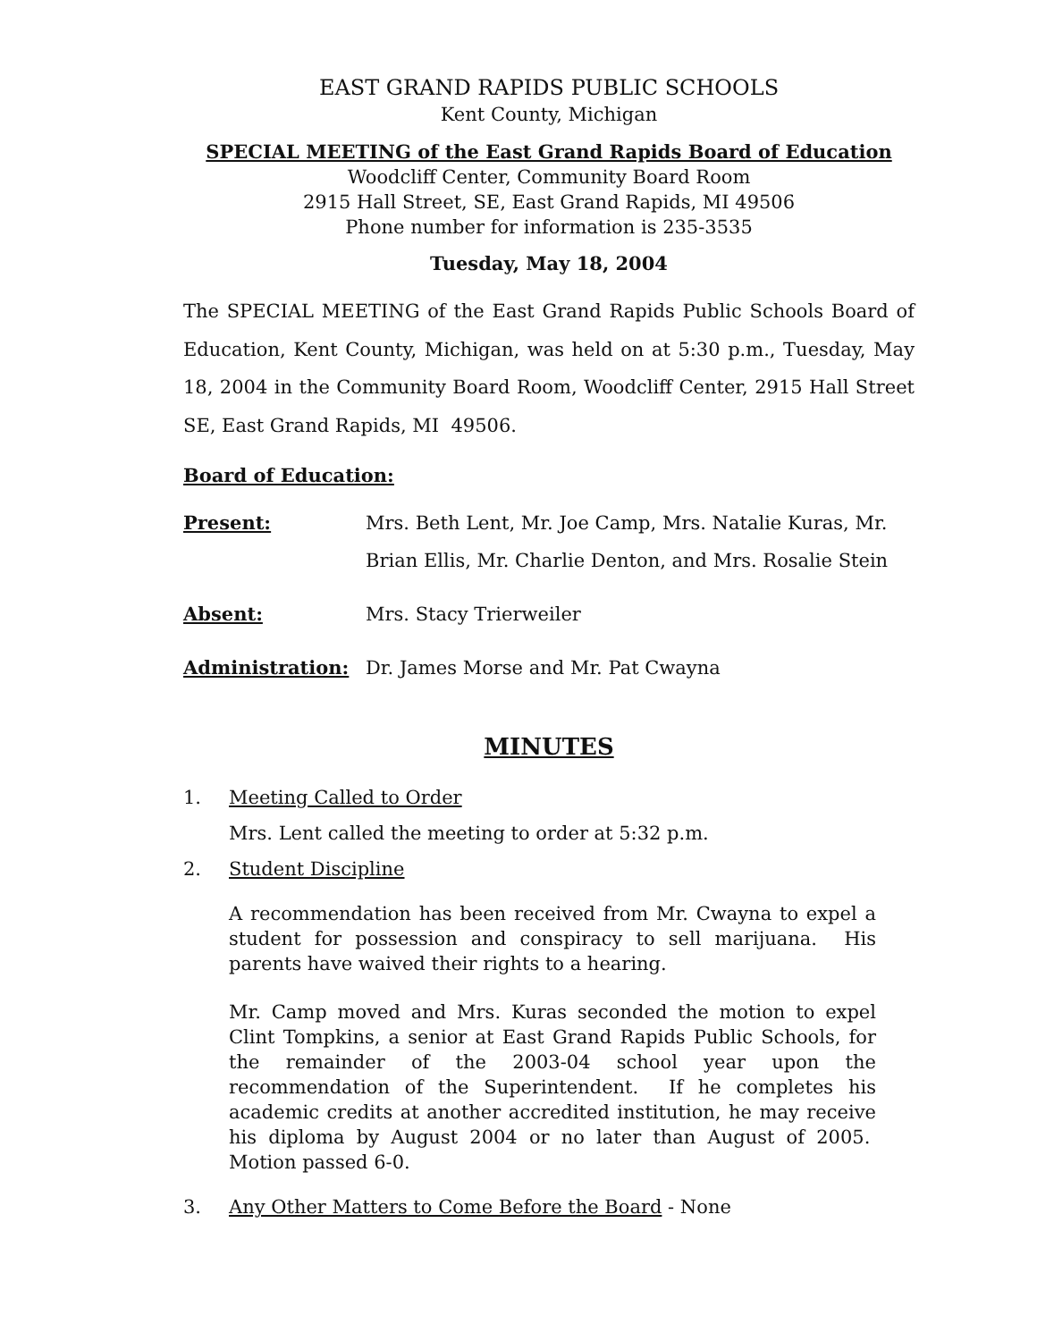EAST GRAND RAPIDS PUBLIC SCHOOLS
Kent County, Michigan
SPECIAL MEETING of the East Grand Rapids Board of Education
Woodcliff Center, Community Board Room
2915 Hall Street, SE, East Grand Rapids, MI 49506
Phone number for information is 235-3535
Tuesday, May 18, 2004
The SPECIAL MEETING of the East Grand Rapids Public Schools Board of Education, Kent County, Michigan, was held on at 5:30 p.m., Tuesday, May 18, 2004 in the Community Board Room, Woodcliff Center, 2915 Hall Street SE, East Grand Rapids, MI 49506.
Board of Education:
Present: Mrs. Beth Lent, Mr. Joe Camp, Mrs. Natalie Kuras, Mr. Brian Ellis, Mr. Charlie Denton, and Mrs. Rosalie Stein
Absent: Mrs. Stacy Trierweiler
Administration: Dr. James Morse and Mr. Pat Cwayna
MINUTES
1. Meeting Called to Order
Mrs. Lent called the meeting to order at 5:32 p.m.
2. Student Discipline
A recommendation has been received from Mr. Cwayna to expel a student for possession and conspiracy to sell marijuana. His parents have waived their rights to a hearing.
Mr. Camp moved and Mrs. Kuras seconded the motion to expel Clint Tompkins, a senior at East Grand Rapids Public Schools, for the remainder of the 2003-04 school year upon the recommendation of the Superintendent. If he completes his academic credits at another accredited institution, he may receive his diploma by August 2004 or no later than August of 2005. Motion passed 6-0.
3. Any Other Matters to Come Before the Board - None